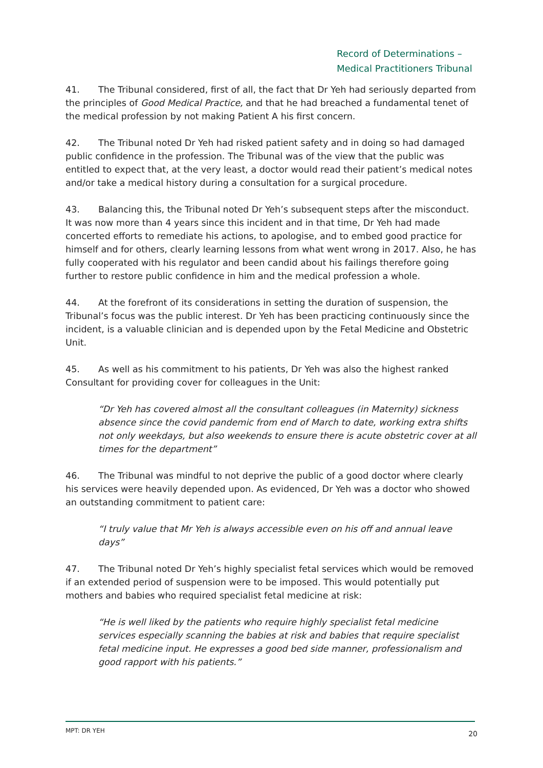Record of Determinations –
Medical Practitioners Tribunal
41. The Tribunal considered, first of all, the fact that Dr Yeh had seriously departed from the principles of Good Medical Practice, and that he had breached a fundamental tenet of the medical profession by not making Patient A his first concern.
42. The Tribunal noted Dr Yeh had risked patient safety and in doing so had damaged public confidence in the profession. The Tribunal was of the view that the public was entitled to expect that, at the very least, a doctor would read their patient’s medical notes and/or take a medical history during a consultation for a surgical procedure.
43. Balancing this, the Tribunal noted Dr Yeh’s subsequent steps after the misconduct. It was now more than 4 years since this incident and in that time, Dr Yeh had made concerted efforts to remediate his actions, to apologise, and to embed good practice for himself and for others, clearly learning lessons from what went wrong in 2017. Also, he has fully cooperated with his regulator and been candid about his failings therefore going further to restore public confidence in him and the medical profession a whole.
44. At the forefront of its considerations in setting the duration of suspension, the Tribunal’s focus was the public interest. Dr Yeh has been practicing continuously since the incident, is a valuable clinician and is depended upon by the Fetal Medicine and Obstetric Unit.
45. As well as his commitment to his patients, Dr Yeh was also the highest ranked Consultant for providing cover for colleagues in the Unit:
“Dr Yeh has covered almost all the consultant colleagues (in Maternity) sickness absence since the covid pandemic from end of March to date, working extra shifts not only weekdays, but also weekends to ensure there is acute obstetric cover at all times for the department”
46. The Tribunal was mindful to not deprive the public of a good doctor where clearly his services were heavily depended upon. As evidenced, Dr Yeh was a doctor who showed an outstanding commitment to patient care:
“I truly value that Mr Yeh is always accessible even on his off and annual leave days”
47. The Tribunal noted Dr Yeh’s highly specialist fetal services which would be removed if an extended period of suspension were to be imposed. This would potentially put mothers and babies who required specialist fetal medicine at risk:
“He is well liked by the patients who require highly specialist fetal medicine services especially scanning the babies at risk and babies that require specialist fetal medicine input. He expresses a good bed side manner, professionalism and good rapport with his patients.”
MPT: DR YEH
20